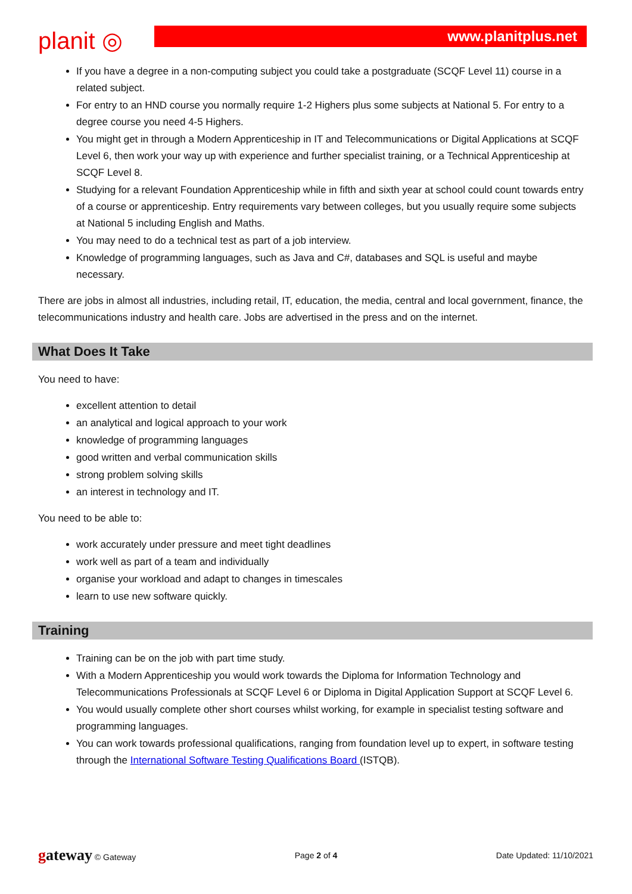planit ◎
www.planitplus.net
If you have a degree in a non-computing subject you could take a postgraduate (SCQF Level 11) course in a related subject.
For entry to an HND course you normally require 1-2 Highers plus some subjects at National 5. For entry to a degree course you need 4-5 Highers.
You might get in through a Modern Apprenticeship in IT and Telecommunications or Digital Applications at SCQF Level 6, then work your way up with experience and further specialist training, or a Technical Apprenticeship at SCQF Level 8.
Studying for a relevant Foundation Apprenticeship while in fifth and sixth year at school could count towards entry of a course or apprenticeship. Entry requirements vary between colleges, but you usually require some subjects at National 5 including English and Maths.
You may need to do a technical test as part of a job interview.
Knowledge of programming languages, such as Java and C#, databases and SQL is useful and maybe necessary.
There are jobs in almost all industries, including retail, IT, education, the media, central and local government, finance, the telecommunications industry and health care. Jobs are advertised in the press and on the internet.
What Does It Take
You need to have:
excellent attention to detail
an analytical and logical approach to your work
knowledge of programming languages
good written and verbal communication skills
strong problem solving skills
an interest in technology and IT.
You need to be able to:
work accurately under pressure and meet tight deadlines
work well as part of a team and individually
organise your workload and adapt to changes in timescales
learn to use new software quickly.
Training
Training can be on the job with part time study.
With a Modern Apprenticeship you would work towards the Diploma for Information Technology and Telecommunications Professionals at SCQF Level 6 or Diploma in Digital Application Support at SCQF Level 6.
You would usually complete other short courses whilst working, for example in specialist testing software and programming languages.
You can work towards professional qualifications, ranging from foundation level up to expert, in software testing through the International Software Testing Qualifications Board (ISTQB).
gateway © Gateway Page 2 of 4 Date Updated: 11/10/2021